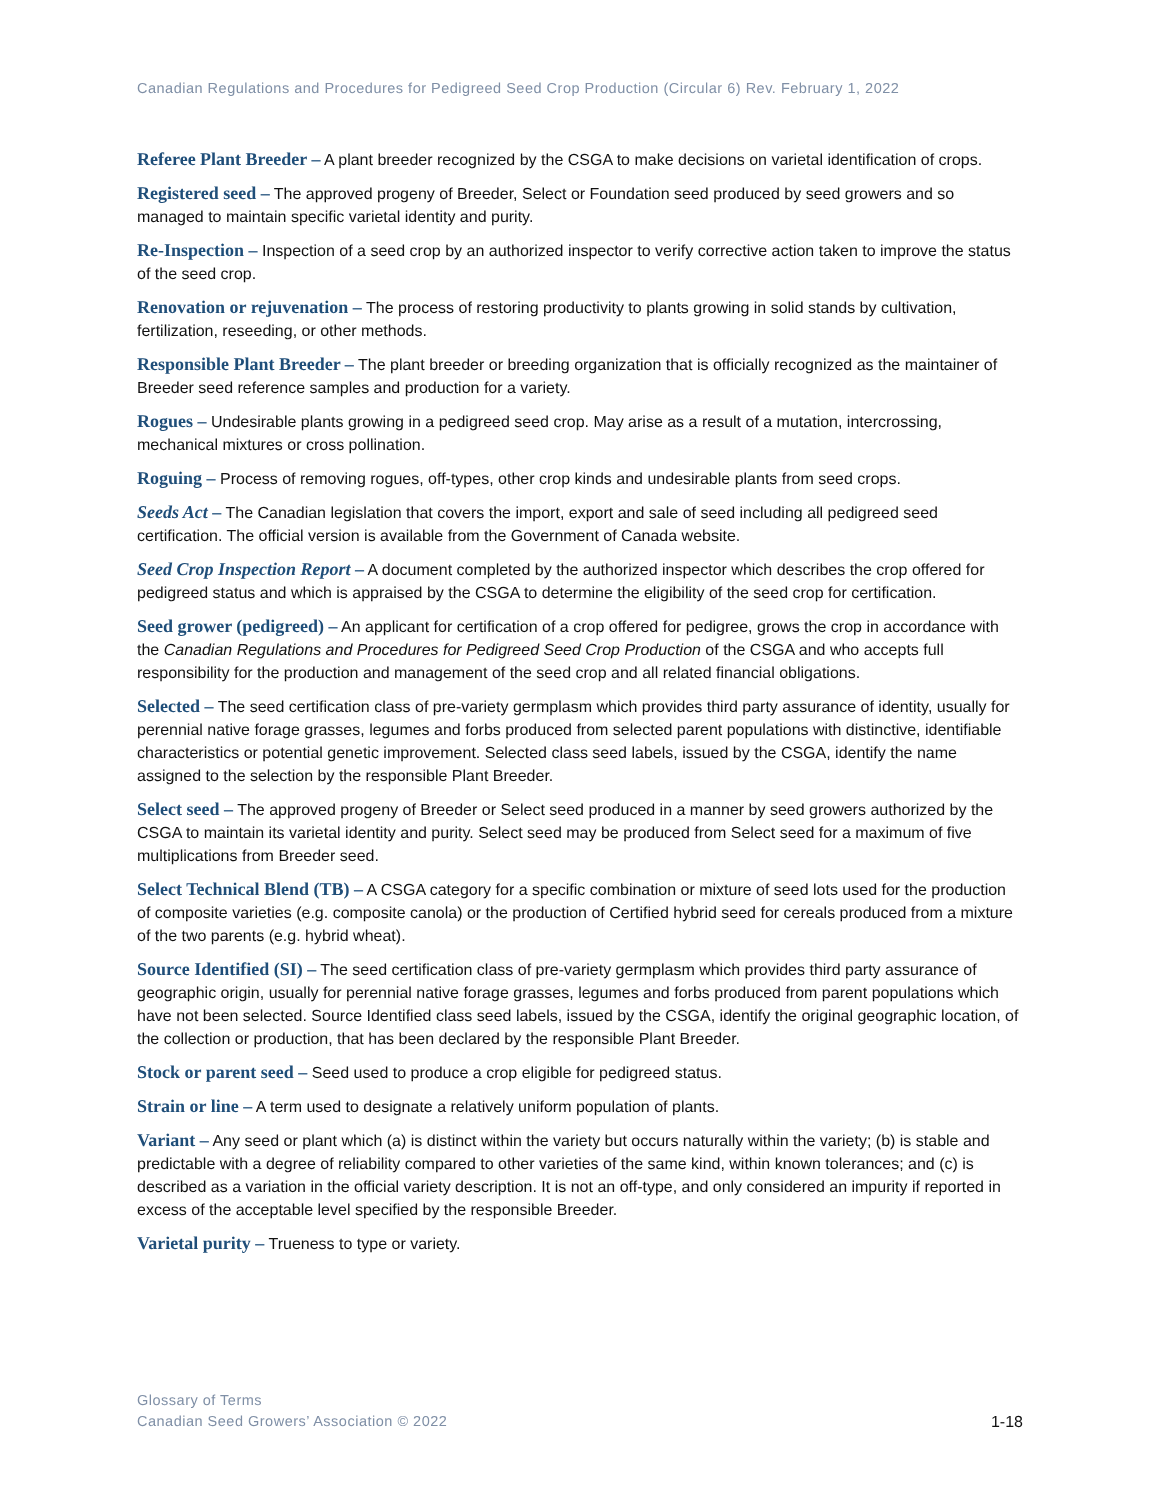Canadian Regulations and Procedures for Pedigreed Seed Crop Production (Circular 6) Rev. February 1, 2022
Referee Plant Breeder – A plant breeder recognized by the CSGA to make decisions on varietal identification of crops.
Registered seed – The approved progeny of Breeder, Select or Foundation seed produced by seed growers and so managed to maintain specific varietal identity and purity.
Re-Inspection – Inspection of a seed crop by an authorized inspector to verify corrective action taken to improve the status of the seed crop.
Renovation or rejuvenation – The process of restoring productivity to plants growing in solid stands by cultivation, fertilization, reseeding, or other methods.
Responsible Plant Breeder – The plant breeder or breeding organization that is officially recognized as the maintainer of Breeder seed reference samples and production for a variety.
Rogues – Undesirable plants growing in a pedigreed seed crop. May arise as a result of a mutation, intercrossing, mechanical mixtures or cross pollination.
Roguing – Process of removing rogues, off-types, other crop kinds and undesirable plants from seed crops.
Seeds Act – The Canadian legislation that covers the import, export and sale of seed including all pedigreed seed certification. The official version is available from the Government of Canada website.
Seed Crop Inspection Report – A document completed by the authorized inspector which describes the crop offered for pedigreed status and which is appraised by the CSGA to determine the eligibility of the seed crop for certification.
Seed grower (pedigreed) – An applicant for certification of a crop offered for pedigree, grows the crop in accordance with the Canadian Regulations and Procedures for Pedigreed Seed Crop Production of the CSGA and who accepts full responsibility for the production and management of the seed crop and all related financial obligations.
Selected – The seed certification class of pre-variety germplasm which provides third party assurance of identity, usually for perennial native forage grasses, legumes and forbs produced from selected parent populations with distinctive, identifiable characteristics or potential genetic improvement. Selected class seed labels, issued by the CSGA, identify the name assigned to the selection by the responsible Plant Breeder.
Select seed – The approved progeny of Breeder or Select seed produced in a manner by seed growers authorized by the CSGA to maintain its varietal identity and purity. Select seed may be produced from Select seed for a maximum of five multiplications from Breeder seed.
Select Technical Blend (TB) – A CSGA category for a specific combination or mixture of seed lots used for the production of composite varieties (e.g. composite canola) or the production of Certified hybrid seed for cereals produced from a mixture of the two parents (e.g. hybrid wheat).
Source Identified (SI) – The seed certification class of pre-variety germplasm which provides third party assurance of geographic origin, usually for perennial native forage grasses, legumes and forbs produced from parent populations which have not been selected. Source Identified class seed labels, issued by the CSGA, identify the original geographic location, of the collection or production, that has been declared by the responsible Plant Breeder.
Stock or parent seed – Seed used to produce a crop eligible for pedigreed status.
Strain or line – A term used to designate a relatively uniform population of plants.
Variant – Any seed or plant which (a) is distinct within the variety but occurs naturally within the variety; (b) is stable and predictable with a degree of reliability compared to other varieties of the same kind, within known tolerances; and (c) is described as a variation in the official variety description. It is not an off-type, and only considered an impurity if reported in excess of the acceptable level specified by the responsible Breeder.
Varietal purity – Trueness to type or variety.
Glossary of Terms
Canadian Seed Growers’ Association © 2022
1-18